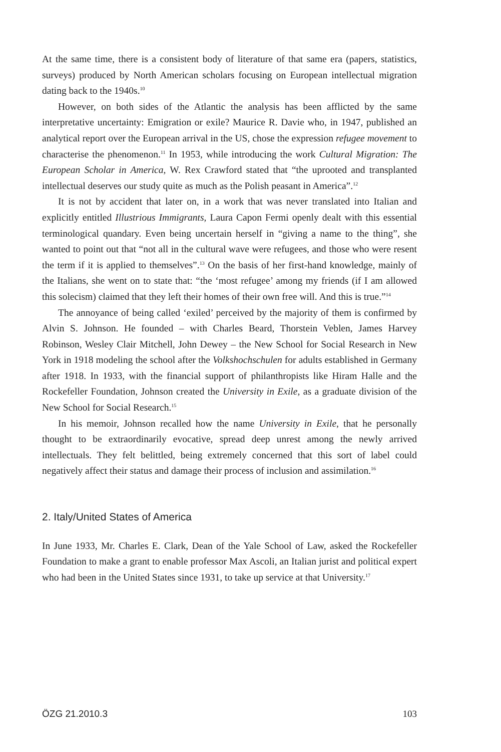At the same time, there is a consistent body of literature of that same era (papers, statistics, surveys) produced by North American scholars focusing on European intellectual migration dating back to the 1940s.<sup>10</sup>
However, on both sides of the Atlantic the analysis has been afflicted by the same interpretative uncertainty: Emigration or exile? Maurice R. Davie who, in 1947, published an analytical report over the European arrival in the US, chose the expression refugee movement to characterise the phenomenon.<sup>11</sup> In 1953, while introducing the work Cultural Migration: The European Scholar in America, W. Rex Crawford stated that “the uprooted and transplanted intellectual deserves our study quite as much as the Polish peasant in America”.<sup>12</sup>
It is not by accident that later on, in a work that was never translated into Italian and explicitly entitled Illustrious Immigrants, Laura Capon Fermi openly dealt with this essential terminological quandary. Even being uncertain herself in “giving a name to the thing”, she wanted to point out that “not all in the cultural wave were refugees, and those who were resent the term if it is applied to themselves”.<sup>13</sup> On the basis of her first-hand knowledge, mainly of the Italians, she went on to state that: “the ‘most refugee’ among my friends (if I am allowed this solecism) claimed that they left their homes of their own free will. And this is true.”<sup>14</sup>
The annoyance of being called ‘exiled’ perceived by the majority of them is confirmed by Alvin S. Johnson. He founded – with Charles Beard, Thorstein Veblen, James Harvey Robinson, Wesley Clair Mitchell, John Dewey – the New School for Social Research in New York in 1918 modeling the school after the Volkshochschulen for adults established in Germany after 1918. In 1933, with the financial support of philanthropists like Hiram Halle and the Rockefeller Foundation, Johnson created the University in Exile, as a graduate division of the New School for Social Research.<sup>15</sup>
In his memoir, Johnson recalled how the name University in Exile, that he personally thought to be extraordinarily evocative, spread deep unrest among the newly arrived intellectuals. They felt belittled, being extremely concerned that this sort of label could negatively affect their status and damage their process of inclusion and assimilation.<sup>16</sup>
2. Italy/United States of America
In June 1933, Mr. Charles E. Clark, Dean of the Yale School of Law, asked the Rockefeller Foundation to make a grant to enable professor Max Ascoli, an Italian jurist and political expert who had been in the United States since 1931, to take up service at that University.<sup>17</sup>
ÖZG 21.2010.3 103